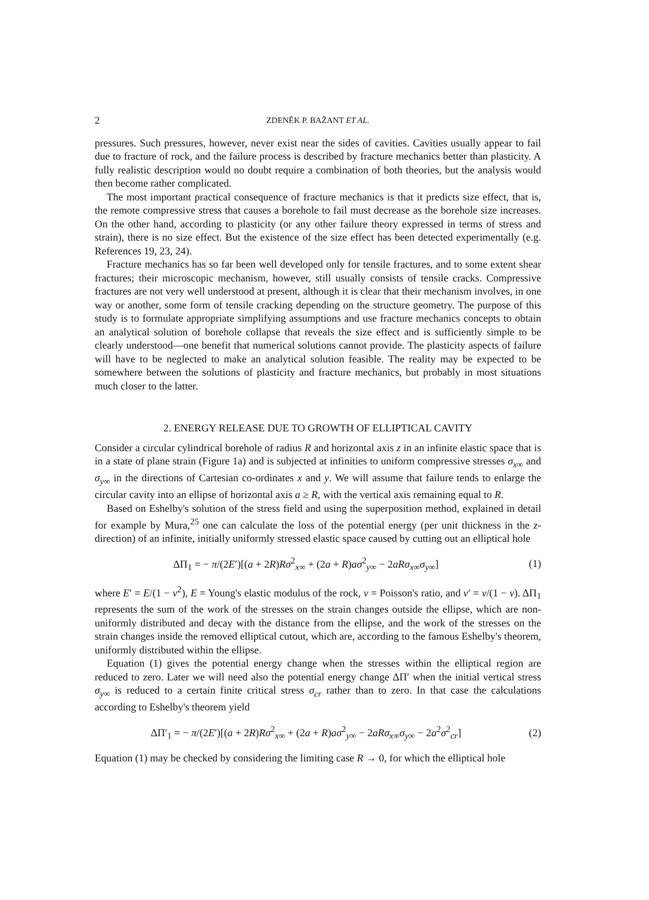2 ZDENĚK P. BAŽANT ET AL.
pressures. Such pressures, however, never exist near the sides of cavities. Cavities usually appear to fail due to fracture of rock, and the failure process is described by fracture mechanics better than plasticity. A fully realistic description would no doubt require a combination of both theories, but the analysis would then become rather complicated.
The most important practical consequence of fracture mechanics is that it predicts size effect, that is, the remote compressive stress that causes a borehole to fail must decrease as the borehole size increases. On the other hand, according to plasticity (or any other failure theory expressed in terms of stress and strain), there is no size effect. But the existence of the size effect has been detected experimentally (e.g. References 19, 23, 24).
Fracture mechanics has so far been well developed only for tensile fractures, and to some extent shear fractures; their microscopic mechanism, however, still usually consists of tensile cracks. Compressive fractures are not very well understood at present, although it is clear that their mechanism involves, in one way or another, some form of tensile cracking depending on the structure geometry. The purpose of this study is to formulate appropriate simplifying assumptions and use fracture mechanics concepts to obtain an analytical solution of borehole collapse that reveals the size effect and is sufficiently simple to be clearly understood—one benefit that numerical solutions cannot provide. The plasticity aspects of failure will have to be neglected to make an analytical solution feasible. The reality may be expected to be somewhere between the solutions of plasticity and fracture mechanics, but probably in most situations much closer to the latter.
2. ENERGY RELEASE DUE TO GROWTH OF ELLIPTICAL CAVITY
Consider a circular cylindrical borehole of radius R and horizontal axis z in an infinite elastic space that is in a state of plane strain (Figure 1a) and is subjected at infinities to uniform compressive stresses σ<sub>x∞</sub> and σ<sub>y∞</sub> in the directions of Cartesian co-ordinates x and y. We will assume that failure tends to enlarge the circular cavity into an ellipse of horizontal axis a ≥ R, with the vertical axis remaining equal to R.
Based on Eshelby's solution of the stress field and using the superposition method, explained in detail for example by Mura,<sup>25</sup> one can calculate the loss of the potential energy (per unit thickness in the z-direction) of an infinite, initially uniformly stressed elastic space caused by cutting out an elliptical hole
ΔΠ<sub>1</sub> = − π/(2E′)[(a + 2R)Rσ<sup>2</sup><sub>x∞</sub> + (2a + R)aσ<sup>2</sup><sub>y∞</sub> − 2aRσ<sub>x∞</sub>σ<sub>y∞</sub>] (1)
where E′ = E/(1 − ν<sup>2</sup>), E = Young's elastic modulus of the rock, ν = Poisson's ratio, and ν′ = ν/(1 − ν). ΔΠ<sub>1</sub> represents the sum of the work of the stresses on the strain changes outside the ellipse, which are non-uniformly distributed and decay with the distance from the ellipse, and the work of the stresses on the strain changes inside the removed elliptical cutout, which are, according to the famous Eshelby's theorem, uniformly distributed within the ellipse.
Equation (1) gives the potential energy change when the stresses within the elliptical region are reduced to zero. Later we will need also the potential energy change ΔΠ′ when the initial vertical stress σ<sub>y∞</sub> is reduced to a certain finite critical stress σ<sub>cr</sub> rather than to zero. In that case the calculations according to Eshelby's theorem yield
ΔΠ′<sub>1</sub> = − π/(2E′)[(a + 2R)Rσ<sup>2</sup><sub>x∞</sub> + (2a + R)aσ<sup>2</sup><sub>y∞</sub> − 2aRσ<sub>x∞</sub>σ<sub>y∞</sub> − 2a<sup>2</sup>σ<sup>2</sup><sub>cr</sub>] (2)
Equation (1) may be checked by considering the limiting case R → 0, for which the elliptical hole